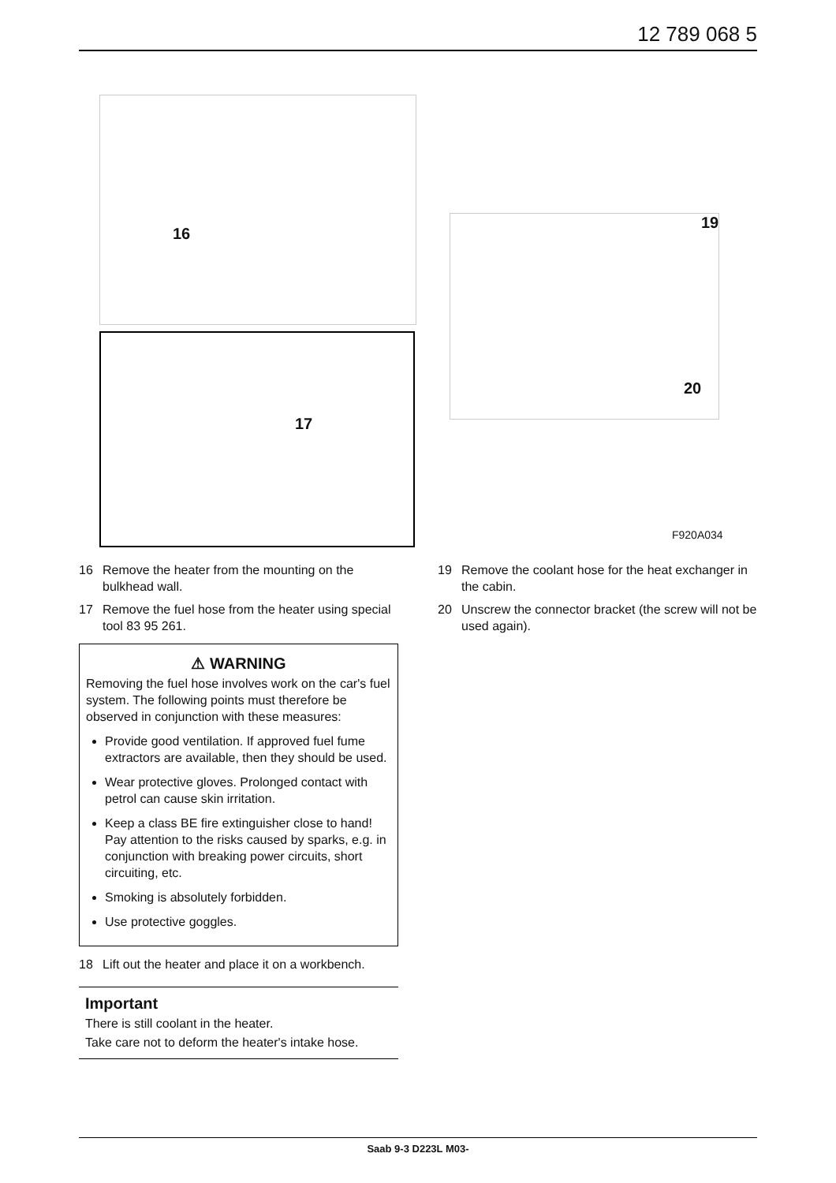12 789 068 5
16
17
19
20
F920A034
16 Remove the heater from the mounting on the bulkhead wall.
17 Remove the fuel hose from the heater using special tool 83 95 261.
⚠ WARNING
Removing the fuel hose involves work on the car's fuel system. The following points must therefore be observed in conjunction with these measures:
Provide good ventilation. If approved fuel fume extractors are available, then they should be used.
Wear protective gloves. Prolonged contact with petrol can cause skin irritation.
Keep a class BE fire extinguisher close to hand! Pay attention to the risks caused by sparks, e.g. in conjunction with breaking power circuits, short circuiting, etc.
Smoking is absolutely forbidden.
Use protective goggles.
18 Lift out the heater and place it on a workbench.
Important
There is still coolant in the heater.
Take care not to deform the heater's intake hose.
19 Remove the coolant hose for the heat exchanger in the cabin.
20 Unscrew the connector bracket (the screw will not be used again).
Saab 9-3 D223L M03-